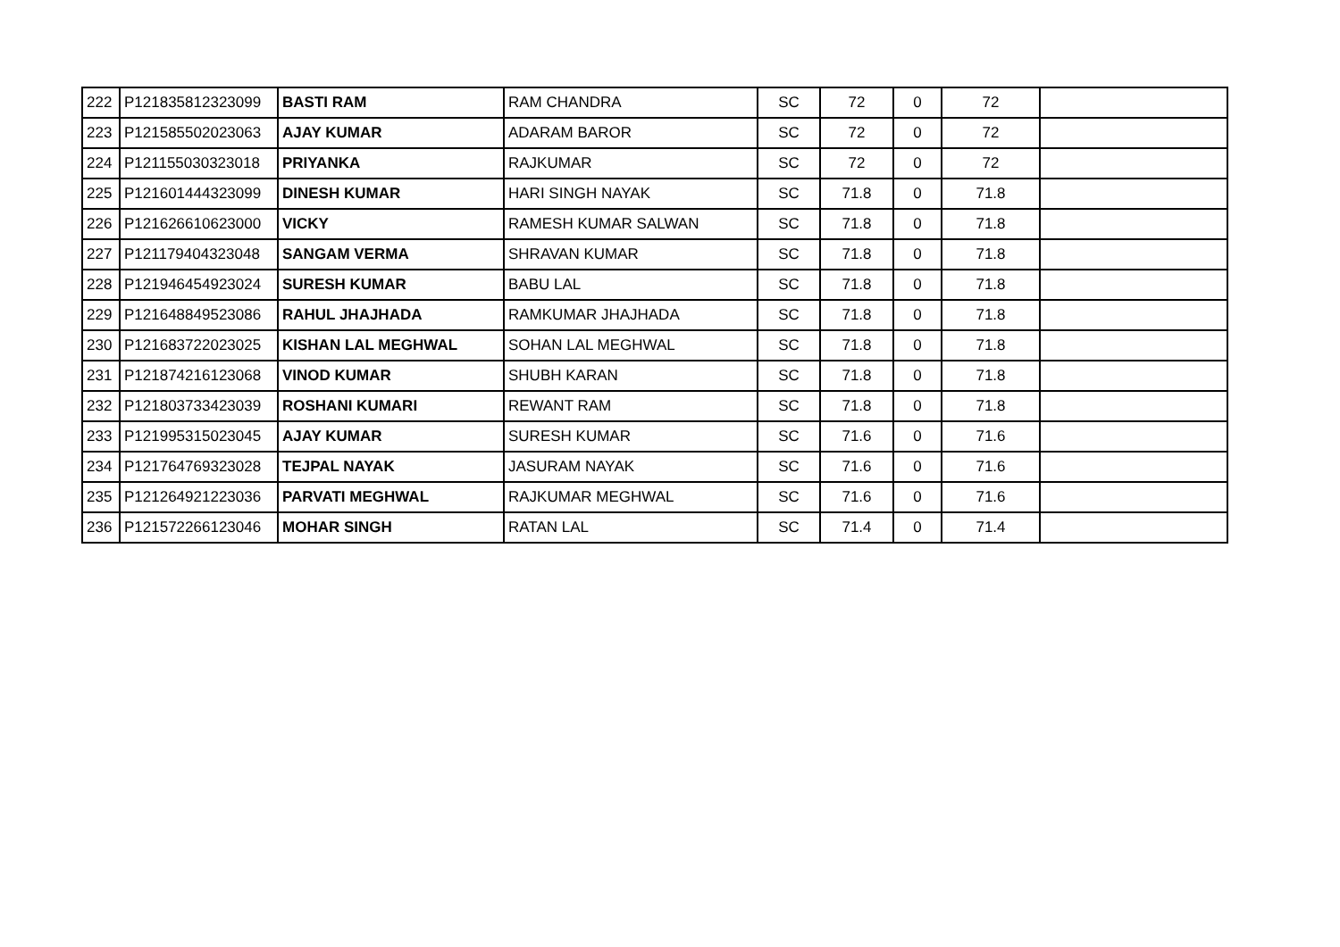| 222 | P121835812323099 | BASTI RAM | RAM CHANDRA | SC | 72 | 0 | 72 | |
| 223 | P121585502023063 | AJAY KUMAR | ADARAM BAROR | SC | 72 | 0 | 72 | |
| 224 | P121155030323018 | PRIYANKA | RAJKUMAR | SC | 72 | 0 | 72 | |
| 225 | P121601444323099 | DINESH KUMAR | HARI SINGH NAYAK | SC | 71.8 | 0 | 71.8 | |
| 226 | P121626610623000 | VICKY | RAMESH KUMAR SALWAN | SC | 71.8 | 0 | 71.8 | |
| 227 | P121179404323048 | SANGAM VERMA | SHRAVAN KUMAR | SC | 71.8 | 0 | 71.8 | |
| 228 | P121946454923024 | SURESH KUMAR | BABU LAL | SC | 71.8 | 0 | 71.8 | |
| 229 | P121648849523086 | RAHUL JHAJHADA | RAMKUMAR JHAJHADA | SC | 71.8 | 0 | 71.8 | |
| 230 | P121683722023025 | KISHAN LAL MEGHWAL | SOHAN LAL MEGHWAL | SC | 71.8 | 0 | 71.8 | |
| 231 | P121874216123068 | VINOD KUMAR | SHUBH KARAN | SC | 71.8 | 0 | 71.8 | |
| 232 | P121803733423039 | ROSHANI KUMARI | REWANT RAM | SC | 71.8 | 0 | 71.8 | |
| 233 | P121995315023045 | AJAY KUMAR | SURESH KUMAR | SC | 71.6 | 0 | 71.6 | |
| 234 | P121764769323028 | TEJPAL NAYAK | JASURAM NAYAK | SC | 71.6 | 0 | 71.6 | |
| 235 | P121264921223036 | PARVATI MEGHWAL | RAJKUMAR MEGHWAL | SC | 71.6 | 0 | 71.6 | |
| 236 | P121572266123046 | MOHAR SINGH | RATAN LAL | SC | 71.4 | 0 | 71.4 | |